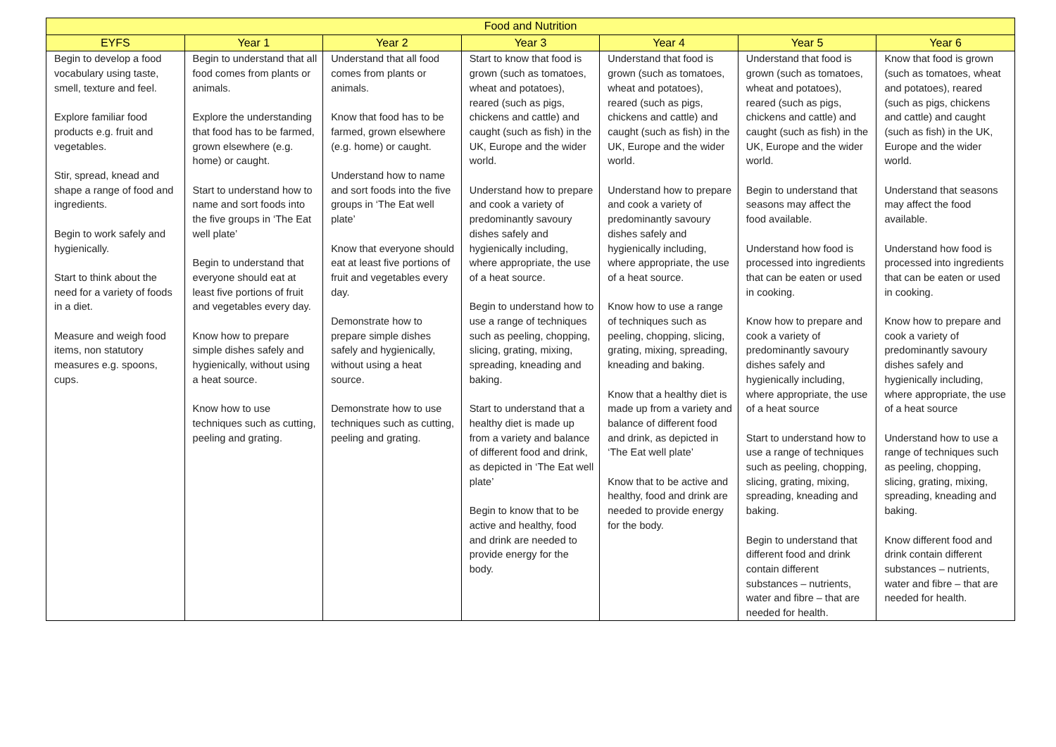| Food and Nutrition | | | | | | |
| --- | --- | --- | --- | --- | --- | --- |
| EYFS | Year 1 | Year 2 | Year 3 | Year 4 | Year 5 | Year 6 |
| Begin to develop a food vocabulary using taste, smell, texture and feel. Explore familiar food products e.g. fruit and vegetables. Stir, spread, knead and shape a range of food and ingredients. Begin to work safely and hygienically. Start to think about the need for a variety of foods in a diet. Measure and weigh food items, non statutory measures e.g. spoons, cups. | Begin to understand that all food comes from plants or animals. Explore the understanding that food has to be farmed, grown elsewhere (e.g. home) or caught. Start to understand how to name and sort foods into the five groups in ‘The Eat well plate’ Begin to understand that everyone should eat at least five portions of fruit and vegetables every day. Know how to prepare simple dishes safely and hygienically, without using a heat source. Know how to use techniques such as cutting, peeling and grating. | Understand that all food comes from plants or animals. Know that food has to be farmed, grown elsewhere (e.g. home) or caught. Understand how to name and sort foods into the five groups in ‘The Eat well plate’ Know that everyone should eat at least five portions of fruit and vegetables every day. Demonstrate how to prepare simple dishes safely and hygienically, without using a heat source. Demonstrate how to use techniques such as cutting, peeling and grating. | Start to know that food is grown (such as tomatoes, wheat and potatoes), reared (such as pigs, chickens and cattle) and caught (such as fish) in the UK, Europe and the wider world. Understand how to prepare and cook a variety of predominantly savoury dishes safely and hygienically including, where appropriate, the use of a heat source. Begin to understand how to use a range of techniques such as peeling, chopping, slicing, grating, mixing, spreading, kneading and baking. Start to understand that a healthy diet is made up from a variety and balance of different food and drink, as depicted in ‘The Eat well plate’ Begin to know that to be active and healthy, food and drink are needed to provide energy for the body. | Understand that food is grown (such as tomatoes, wheat and potatoes), reared (such as pigs, chickens and cattle) and caught (such as fish) in the UK, Europe and the wider world. Understand how to prepare and cook a variety of predominantly savoury dishes safely and hygienically including, where appropriate, the use of a heat source. Know how to use a range of techniques such as peeling, chopping, slicing, grating, mixing, spreading, kneading and baking. Know that a healthy diet is made up from a variety and balance of different food and drink, as depicted in ‘The Eat well plate’ Know that to be active and healthy, food and drink are needed to provide energy for the body. | Understand that food is grown (such as tomatoes, wheat and potatoes), reared (such as pigs, chickens and cattle) and caught (such as fish) in the UK, Europe and the wider world. Begin to understand that seasons may affect the food available. Understand how food is processed into ingredients that can be eaten or used in cooking. Know how to prepare and cook a variety of predominantly savoury dishes safely and hygienically including, where appropriate, the use of a heat source Start to understand how to use a range of techniques such as peeling, chopping, slicing, grating, mixing, spreading, kneading and baking. Begin to understand that different food and drink contain different substances – nutrients, water and fibre – that are needed for health. | Know that food is grown (such as tomatoes, wheat and potatoes), reared (such as pigs, chickens and cattle) and caught (such as fish) in the UK, Europe and the wider world. Understand that seasons may affect the food available. Understand how food is processed into ingredients that can be eaten or used in cooking. Know how to prepare and cook a variety of predominantly savoury dishes safely and hygienically including, where appropriate, the use of a heat source Understand how to use a range of techniques such as peeling, chopping, slicing, grating, mixing, spreading, kneading and baking. Know different food and drink contain different substances – nutrients, water and fibre – that are needed for health. |